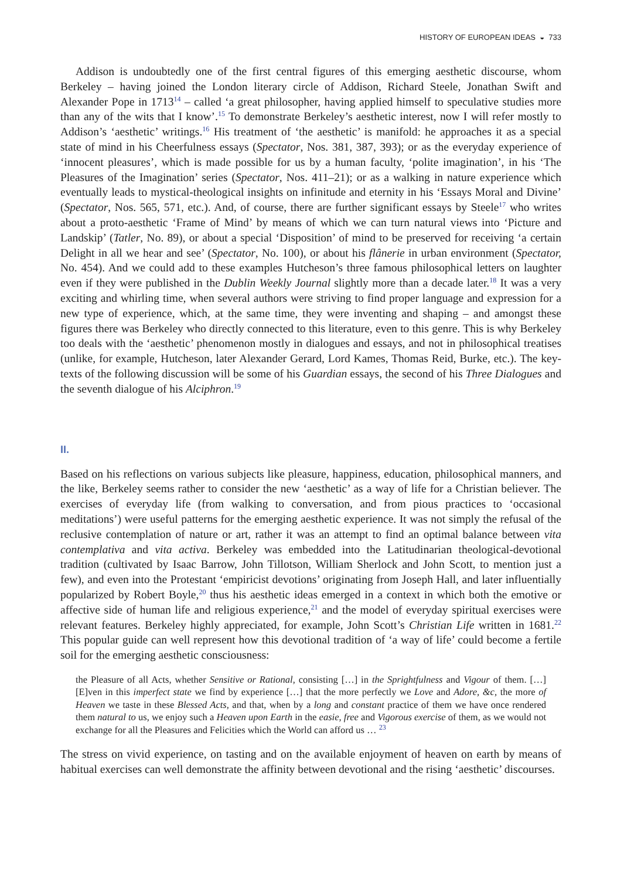HISTORY OF EUROPEAN IDEAS ◒ 733
Addison is undoubtedly one of the first central figures of this emerging aesthetic discourse, whom Berkeley – having joined the London literary circle of Addison, Richard Steele, Jonathan Swift and Alexander Pope in 1713<sup>14</sup> – called ‘a great philosopher, having applied himself to speculative studies more than any of the wits that I know’.<sup>15</sup> To demonstrate Berkeley’s aesthetic interest, now I will refer mostly to Addison’s ‘aesthetic’ writings.<sup>16</sup> His treatment of ‘the aesthetic’ is manifold: he approaches it as a special state of mind in his Cheerfulness essays (Spectator, Nos. 381, 387, 393); or as the everyday experience of ‘innocent pleasures’, which is made possible for us by a human faculty, ‘polite imagination’, in his ‘The Pleasures of the Imagination’ series (Spectator, Nos. 411–21); or as a walking in nature experience which eventually leads to mystical-theological insights on infinitude and eternity in his ‘Essays Moral and Divine’ (Spectator, Nos. 565, 571, etc.). And, of course, there are further significant essays by Steele<sup>17</sup> who writes about a proto-aesthetic ‘Frame of Mind’ by means of which we can turn natural views into ‘Picture and Landskip’ (Tatler, No. 89), or about a special ‘Disposition’ of mind to be preserved for receiving ‘a certain Delight in all we hear and see’ (Spectator, No. 100), or about his flânerie in urban environment (Spectator, No. 454). And we could add to these examples Hutcheson’s three famous philosophical letters on laughter even if they were published in the Dublin Weekly Journal slightly more than a decade later.<sup>18</sup> It was a very exciting and whirling time, when several authors were striving to find proper language and expression for a new type of experience, which, at the same time, they were inventing and shaping – and amongst these figures there was Berkeley who directly connected to this literature, even to this genre. This is why Berkeley too deals with the ‘aesthetic’ phenomenon mostly in dialogues and essays, and not in philosophical treatises (unlike, for example, Hutcheson, later Alexander Gerard, Lord Kames, Thomas Reid, Burke, etc.). The key-texts of the following discussion will be some of his Guardian essays, the second of his Three Dialogues and the seventh dialogue of his Alciphron.<sup>19</sup>
II.
Based on his reflections on various subjects like pleasure, happiness, education, philosophical manners, and the like, Berkeley seems rather to consider the new ‘aesthetic’ as a way of life for a Christian believer. The exercises of everyday life (from walking to conversation, and from pious practices to ‘occasional meditations’) were useful patterns for the emerging aesthetic experience. It was not simply the refusal of the reclusive contemplation of nature or art, rather it was an attempt to find an optimal balance between vita contemplativa and vita activa. Berkeley was embedded into the Latitudinarian theological-devotional tradition (cultivated by Isaac Barrow, John Tillotson, William Sherlock and John Scott, to mention just a few), and even into the Protestant ‘empiricist devotions’ originating from Joseph Hall, and later influentially popularized by Robert Boyle,<sup>20</sup> thus his aesthetic ideas emerged in a context in which both the emotive or affective side of human life and religious experience,<sup>21</sup> and the model of everyday spiritual exercises were relevant features. Berkeley highly appreciated, for example, John Scott’s Christian Life written in 1681.<sup>22</sup> This popular guide can well represent how this devotional tradition of ‘a way of life’ could become a fertile soil for the emerging aesthetic consciousness:
the Pleasure of all Acts, whether Sensitive or Rational, consisting […] in the Sprightfulness and Vigour of them. […] [E]ven in this imperfect state we find by experience […] that the more perfectly we Love and Adore, &c, the more of Heaven we taste in these Blessed Acts, and that, when by a long and constant practice of them we have once rendered them natural to us, we enjoy such a Heaven upon Earth in the easie, free and Vigorous exercise of them, as we would not exchange for all the Pleasures and Felicities which the World can afford us … <sup>23</sup>
The stress on vivid experience, on tasting and on the available enjoyment of heaven on earth by means of habitual exercises can well demonstrate the affinity between devotional and the rising ‘aesthetic’ discourses.